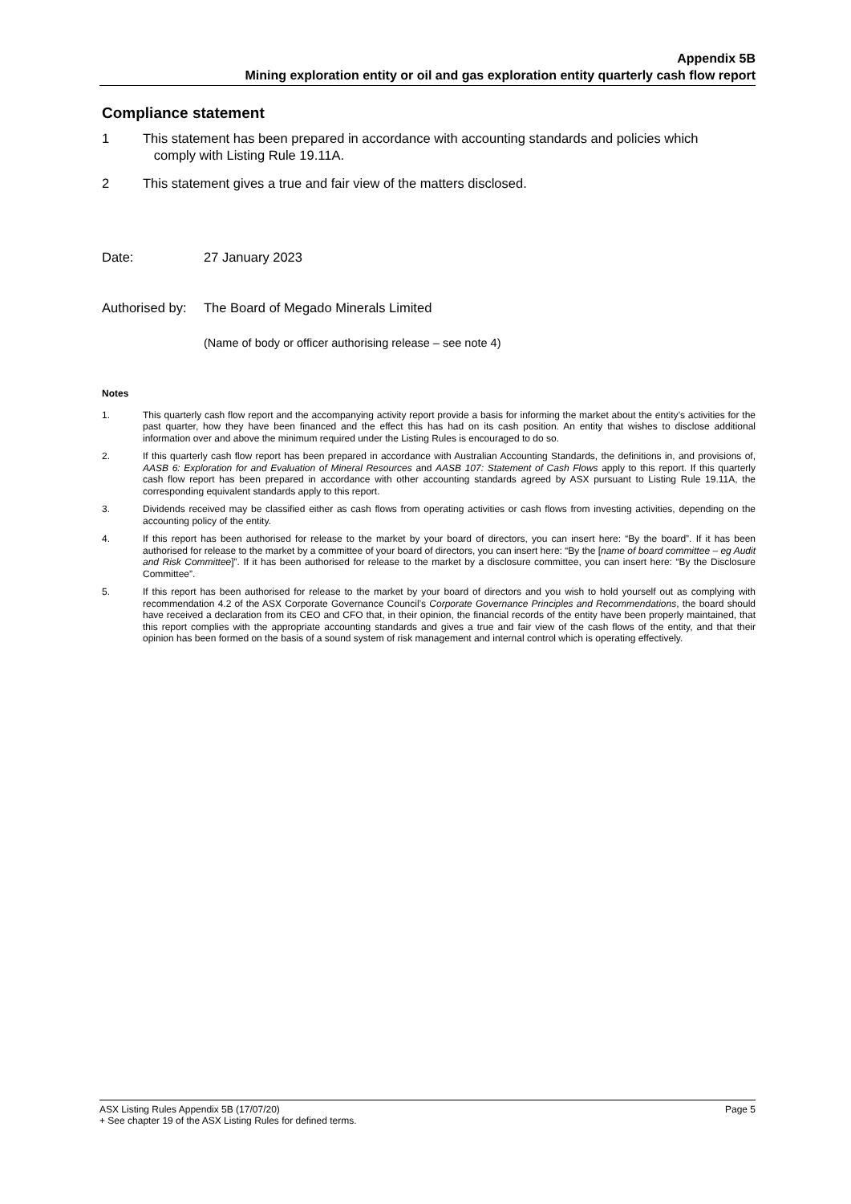Appendix 5B
Mining exploration entity or oil and gas exploration entity quarterly cash flow report
Compliance statement
1 This statement has been prepared in accordance with accounting standards and policies which
comply with Listing Rule 19.11A.
2 This statement gives a true and fair view of the matters disclosed.
Date: 27 January 2023
Authorised by: The Board of Megado Minerals Limited
(Name of body or officer authorising release – see note 4)
Notes
1. This quarterly cash flow report and the accompanying activity report provide a basis for informing the market about the entity’s activities for the past quarter, how they have been financed and the effect this has had on its cash position. An entity that wishes to disclose additional information over and above the minimum required under the Listing Rules is encouraged to do so.
2. If this quarterly cash flow report has been prepared in accordance with Australian Accounting Standards, the definitions in, and provisions of, AASB 6: Exploration for and Evaluation of Mineral Resources and AASB 107: Statement of Cash Flows apply to this report. If this quarterly cash flow report has been prepared in accordance with other accounting standards agreed by ASX pursuant to Listing Rule 19.11A, the corresponding equivalent standards apply to this report.
3. Dividends received may be classified either as cash flows from operating activities or cash flows from investing activities, depending on the accounting policy of the entity.
4. If this report has been authorised for release to the market by your board of directors, you can insert here: “By the board”. If it has been authorised for release to the market by a committee of your board of directors, you can insert here: “By the [name of board committee – eg Audit and Risk Committee]”. If it has been authorised for release to the market by a disclosure committee, you can insert here: “By the Disclosure Committee”.
5. If this report has been authorised for release to the market by your board of directors and you wish to hold yourself out as complying with recommendation 4.2 of the ASX Corporate Governance Council’s Corporate Governance Principles and Recommendations, the board should have received a declaration from its CEO and CFO that, in their opinion, the financial records of the entity have been properly maintained, that this report complies with the appropriate accounting standards and gives a true and fair view of the cash flows of the entity, and that their opinion has been formed on the basis of a sound system of risk management and internal control which is operating effectively.
ASX Listing Rules Appendix 5B (17/07/20) Page 5
+ See chapter 19 of the ASX Listing Rules for defined terms.